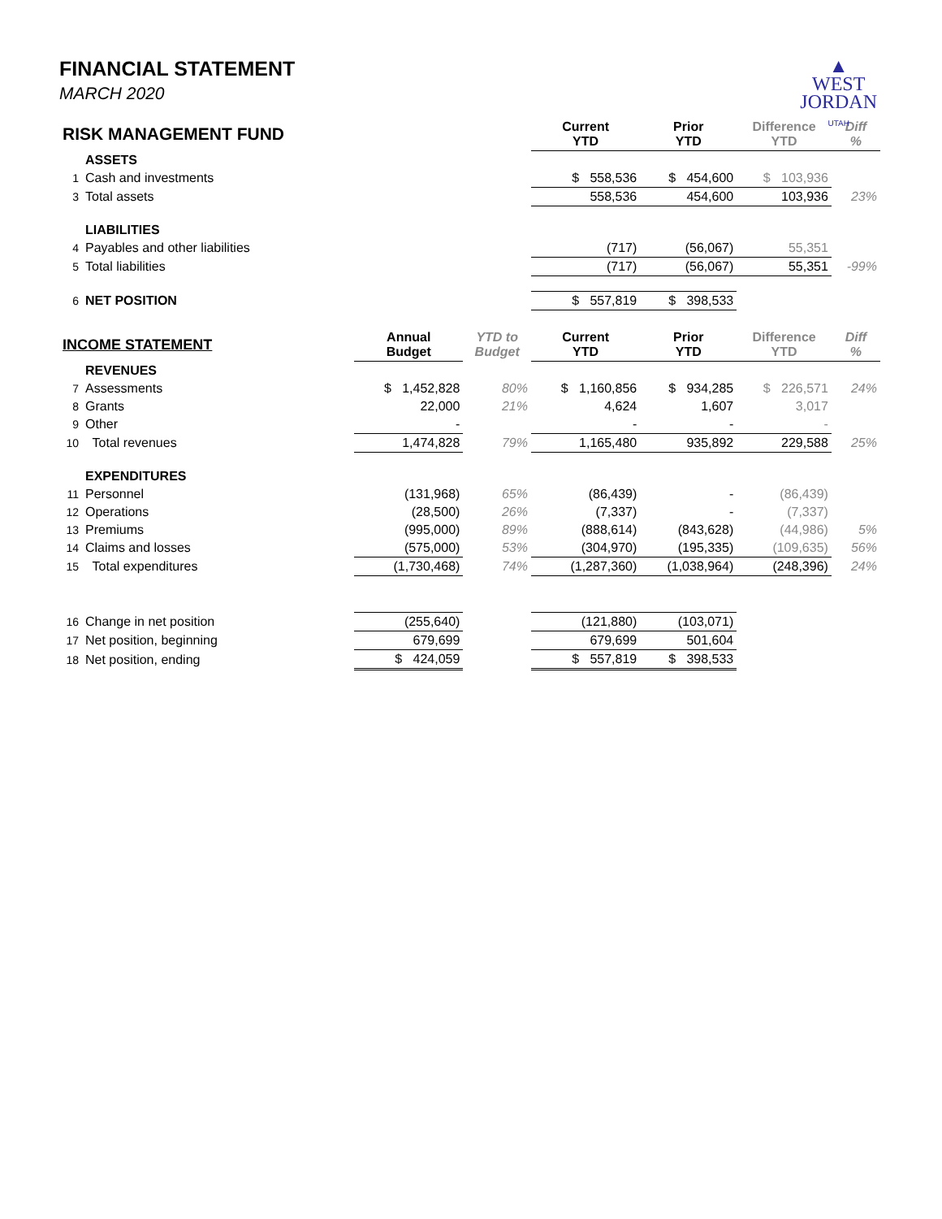FINANCIAL STATEMENT
MARCH 2020
▲
WEST
JORDAN
UTAH
| RISK MANAGEMENT FUND | | | | Current YTD | Prior YTD | Difference YTD | Diff % |
| | ASSETS | | | | | | |
| 1 | Cash and investments | | | $ 558,536 | $ 454,600 | $ 103,936 | |
| 3 | Total assets | | | 558,536 | 454,600 | 103,936 | 23% |
| | LIABILITIES | | | | | | |
| 4 | Payables and other liabilities | | | (717) | (56,067) | 55,351 | |
| 5 | Total liabilities | | | (717) | (56,067) | 55,351 | -99% |
| 6 | NET POSITION | | | $ 557,819 | $ 398,533 | | |
| INCOME STATEMENT | | Annual Budget | YTD to Budget | Current YTD | Prior YTD | Difference YTD | Diff % |
| | REVENUES | | | | | | |
| 7 | Assessments | $ 1,452,828 | 80% | $ 1,160,856 | $ 934,285 | $ 226,571 | 24% |
| 8 | Grants | 22,000 | 21% | 4,624 | 1,607 | 3,017 | |
| 9 | Other | - | | - | - | - | |
| 10 | Total revenues | 1,474,828 | 79% | 1,165,480 | 935,892 | 229,588 | 25% |
| | EXPENDITURES | | | | | | |
| 11 | Personnel | (131,968) | 65% | (86,439) | - | (86,439) | |
| 12 | Operations | (28,500) | 26% | (7,337) | - | (7,337) | |
| 13 | Premiums | (995,000) | 89% | (888,614) | (843,628) | (44,986) | 5% |
| 14 | Claims and losses | (575,000) | 53% | (304,970) | (195,335) | (109,635) | 56% |
| 15 | Total expenditures | (1,730,468) | 74% | (1,287,360) | (1,038,964) | (248,396) | 24% |
| 16 | Change in net position | (255,640) | | (121,880) | (103,071) | | |
| 17 | Net position, beginning | 679,699 | | 679,699 | 501,604 | | |
| 18 | Net position, ending | $ 424,059 | | $ 557,819 | $ 398,533 | | |